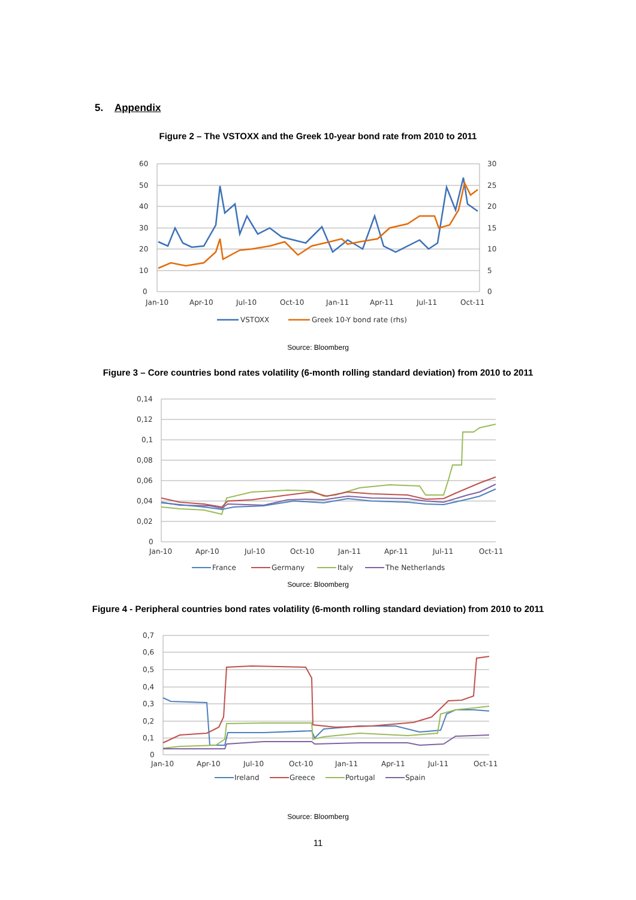5. Appendix
Figure 2 – The VSTOXX and the Greek 10-year bond rate from 2010 to 2011
60
50
40
30
20
10
0
30
25
20
15
10
5
0
Jan-10
Apr-10
Jul-10
Oct-10
Jan-11
Apr-11
Jul-11
Oct-11
VSTOXX
Greek 10-Y bond rate (rhs)
Source: Bloomberg
Figure 3 – Core countries bond rates volatility (6-month rolling standard deviation) from 2010 to 2011
0,14
0,12
0,1
0,08
0,06
0,04
0,02
0
Jan-10
Apr-10
Jul-10
Oct-10
Jan-11
Apr-11
Jul-11
Oct-11
France
Germany
Italy
The Netherlands
Source: Bloomberg
Figure 4 - Peripheral countries bond rates volatility (6-month rolling standard deviation) from 2010 to 2011
0,7
0,6
0,5
0,4
0,3
0,2
0,1
0
Jan-10
Apr-10
Jul-10
Oct-10
Jan-11
Apr-11
Jul-11
Oct-11
Ireland
Greece
Portugal
Spain
Source: Bloomberg
11